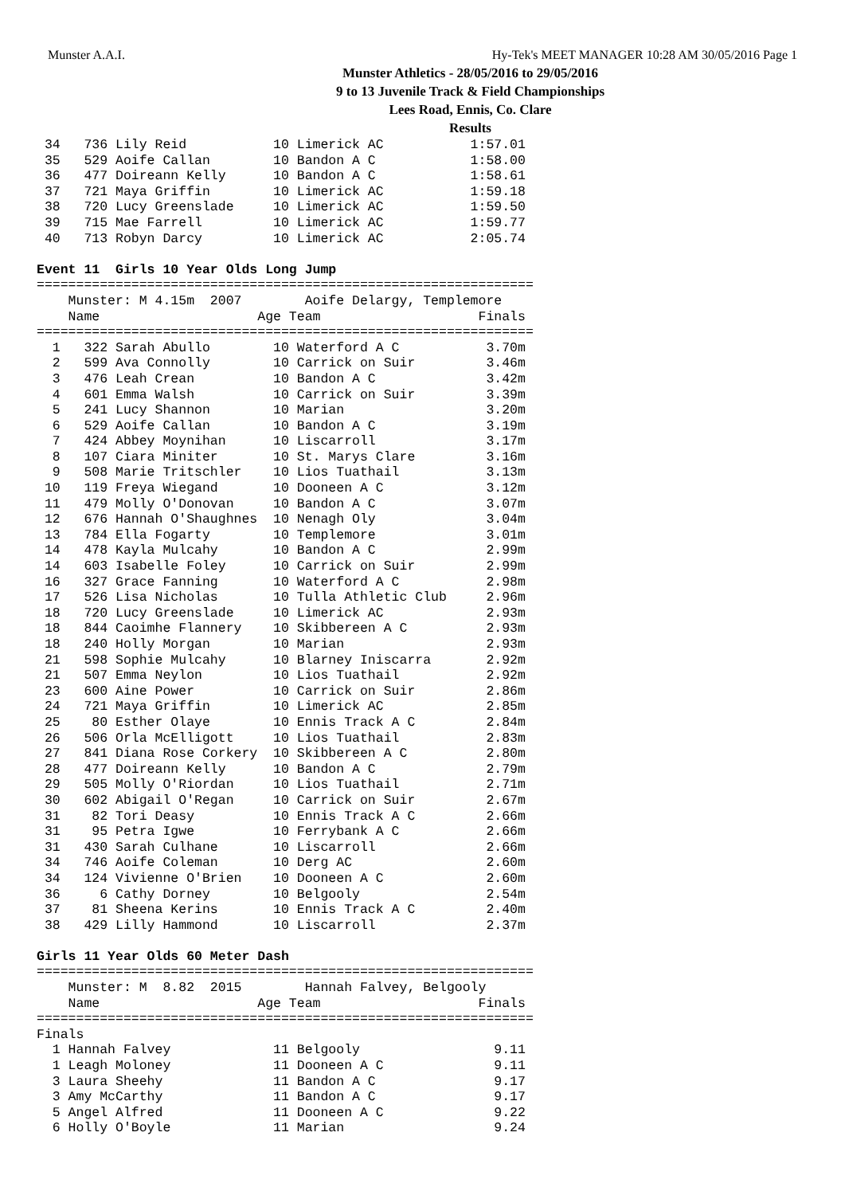Munster A.A.I. Hy-Tek's MEET MANAGER 10:28 AM 30/05/2016 Page 1
Munster Athletics - 28/05/2016 to 29/05/2016
9 to 13 Juvenile Track & Field Championships
Lees Road, Ennis, Co. Clare
Results
 34   736 Lily Reid           10 Limerick AC           1:57.01
 35   529 Aoife Callan        10 Bandon A C            1:58.00
 36   477 Doireann Kelly      10 Bandon A C            1:58.61
 37   721 Maya Griffin        10 Limerick AC           1:59.18
 38   720 Lucy Greenslade     10 Limerick AC           1:59.50
 39   715 Mae Farrell         10 Limerick AC           1:59.77
 40   713 Robyn Darcy         10 Limerick AC           2:05.74

Event 11  Girls 10 Year Olds Long Jump
===============================================================
    Munster: M 4.15m  2007        Aoife Delargy, Templemore    
    Name                    Age Team                    Finals 
===============================================================
  1   322 Sarah Abullo        10 Waterford A C           3.70m 
  2   599 Ava Connolly        10 Carrick on Suir         3.46m 
  3   476 Leah Crean          10 Bandon A C              3.42m 
  4   601 Emma Walsh          10 Carrick on Suir         3.39m 
  5   241 Lucy Shannon        10 Marian                  3.20m 
  6   529 Aoife Callan        10 Bandon A C              3.19m 
  7   424 Abbey Moynihan      10 Liscarroll              3.17m 
  8   107 Ciara Miniter       10 St. Marys Clare         3.16m 
  9   508 Marie Tritschler    10 Lios Tuathail           3.13m 
 10   119 Freya Wiegand       10 Dooneen A C             3.12m 
 11   479 Molly O'Donovan     10 Bandon A C              3.07m 
 12   676 Hannah O'Shaughnes  10 Nenagh Oly              3.04m 
 13   784 Ella Fogarty        10 Templemore              3.01m 
 14   478 Kayla Mulcahy       10 Bandon A C              2.99m 
 14   603 Isabelle Foley      10 Carrick on Suir         2.99m 
 16   327 Grace Fanning       10 Waterford A C           2.98m 
 17   526 Lisa Nicholas       10 Tulla Athletic Club     2.96m 
 18   720 Lucy Greenslade     10 Limerick AC             2.93m 
 18   844 Caoimhe Flannery    10 Skibbereen A C          2.93m 
 18   240 Holly Morgan        10 Marian                  2.93m 
 21   598 Sophie Mulcahy      10 Blarney Iniscarra       2.92m 
 21   507 Emma Neylon         10 Lios Tuathail           2.92m 
 23   600 Aine Power          10 Carrick on Suir         2.86m 
 24   721 Maya Griffin        10 Limerick AC             2.85m 
 25    80 Esther Olaye        10 Ennis Track A C         2.84m 
 26   506 Orla McElligott     10 Lios Tuathail           2.83m 
 27   841 Diana Rose Corkery  10 Skibbereen A C          2.80m 
 28   477 Doireann Kelly      10 Bandon A C              2.79m 
 29   505 Molly O'Riordan     10 Lios Tuathail           2.71m 
 30   602 Abigail O'Regan     10 Carrick on Suir         2.67m 
 31    82 Tori Deasy          10 Ennis Track A C         2.66m 
 31    95 Petra Igwe          10 Ferrybank A C           2.66m 
 31   430 Sarah Culhane       10 Liscarroll              2.66m 
 34   746 Aoife Coleman       10 Derg AC                 2.60m 
 34   124 Vivienne O'Brien    10 Dooneen A C             2.60m 
 36     6 Cathy Dorney        10 Belgooly                2.54m 
 37    81 Sheena Kerins       10 Ennis Track A C         2.40m 
 38   429 Lilly Hammond       10 Liscarroll              2.37m 

Girls 11 Year Olds 60 Meter Dash
===============================================================
    Munster: M  8.82  2015        Hannah Falvey, Belgooly      
    Name                    Age Team                    Finals 
===============================================================
Finals
  1 Hannah Falvey             11 Belgooly                 9.11 
  1 Leagh Moloney             11 Dooneen A C              9.11 
  3 Laura Sheehy              11 Bandon A C               9.17 
  3 Amy McCarthy              11 Bandon A C               9.17 
  5 Angel Alfred              11 Dooneen A C              9.22 
  6 Holly O'Boyle             11 Marian                   9.24